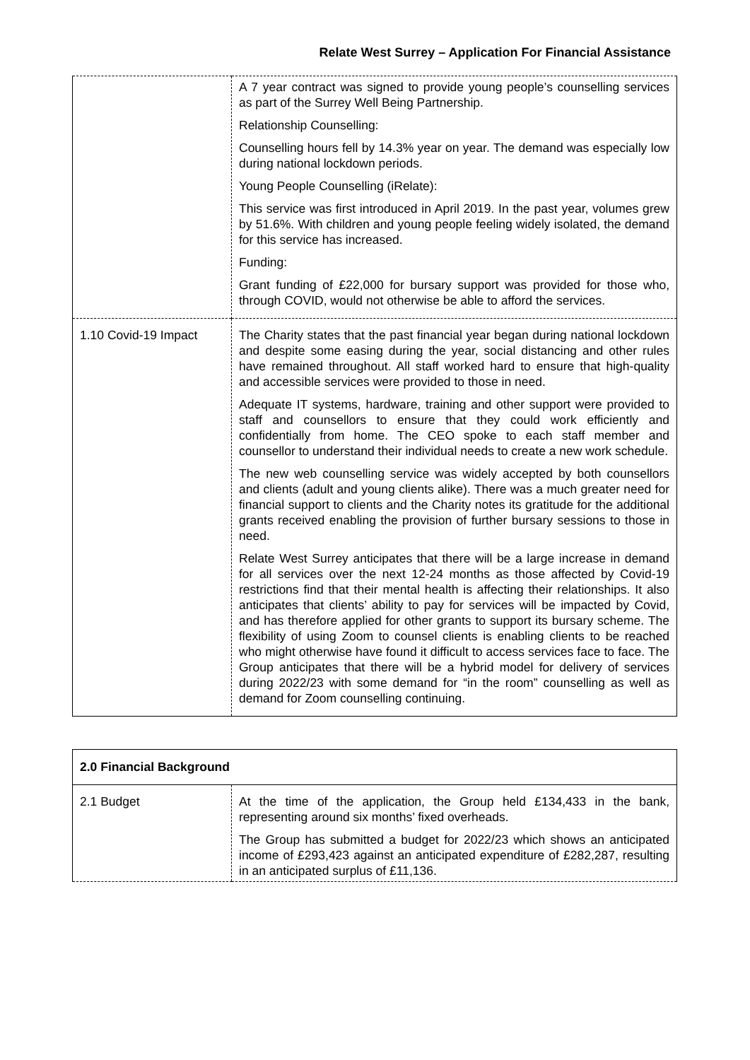Relate West Surrey – Application For Financial Assistance
| | A 7 year contract was signed to provide young people’s counselling services as part of the Surrey Well Being Partnership. Relationship Counselling: Counselling hours fell by 14.3% year on year. The demand was especially low during national lockdown periods. Young People Counselling (iRelate): This service was first introduced in April 2019. In the past year, volumes grew by 51.6%. With children and young people feeling widely isolated, the demand for this service has increased. Funding: Grant funding of £22,000 for bursary support was provided for those who, through COVID, would not otherwise be able to afford the services. |
| 1.10 Covid-19 Impact | The Charity states that the past financial year began during national lockdown and despite some easing during the year, social distancing and other rules have remained throughout. All staff worked hard to ensure that high-quality and accessible services were provided to those in need. Adequate IT systems, hardware, training and other support were provided to staff and counsellors to ensure that they could work efficiently and confidentially from home. The CEO spoke to each staff member and counsellor to understand their individual needs to create a new work schedule. The new web counselling service was widely accepted by both counsellors and clients (adult and young clients alike). There was a much greater need for financial support to clients and the Charity notes its gratitude for the additional grants received enabling the provision of further bursary sessions to those in need. Relate West Surrey anticipates that there will be a large increase in demand for all services over the next 12-24 months as those affected by Covid-19 restrictions find that their mental health is affecting their relationships. It also anticipates that clients’ ability to pay for services will be impacted by Covid, and has therefore applied for other grants to support its bursary scheme. The flexibility of using Zoom to counsel clients is enabling clients to be reached who might otherwise have found it difficult to access services face to face. The Group anticipates that there will be a hybrid model for delivery of services during 2022/23 with some demand for “in the room” counselling as well as demand for Zoom counselling continuing. |
| 2.0 Financial Background | |
| --- | --- |
| 2.1 Budget | At the time of the application, the Group held £134,433 in the bank, representing around six months’ fixed overheads. The Group has submitted a budget for 2022/23 which shows an anticipated income of £293,423 against an anticipated expenditure of £282,287, resulting in an anticipated surplus of £11,136. |